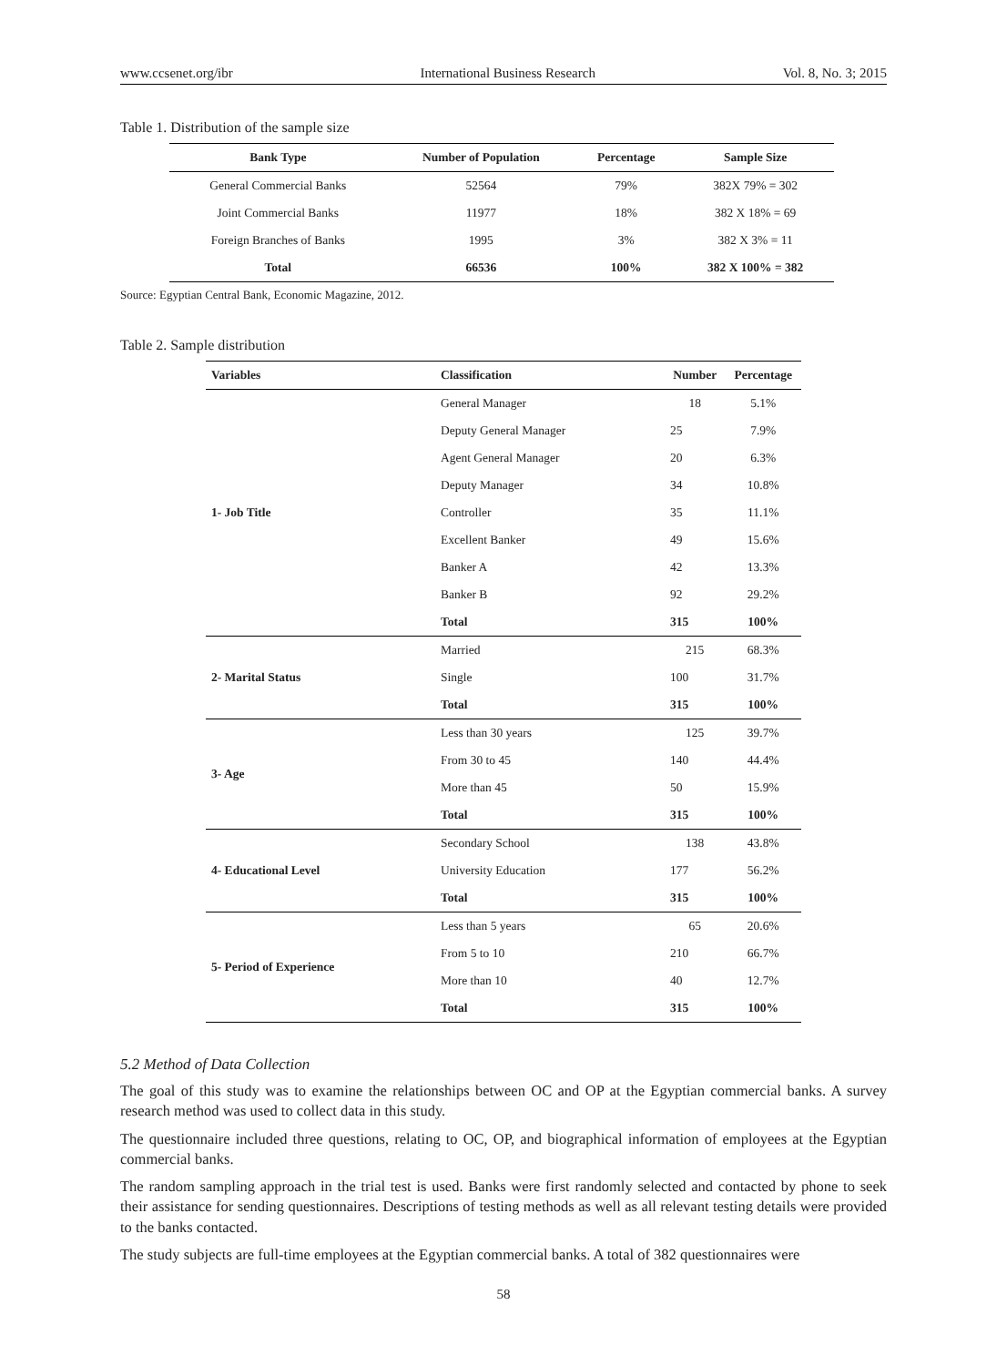www.ccsenet.org/ibr International Business Research Vol. 8, No. 3; 2015
Table 1. Distribution of the sample size
| Bank Type | Number of Population | Percentage | Sample Size |
| --- | --- | --- | --- |
| General Commercial Banks | 52564 | 79% | 382X 79% = 302 |
| Joint Commercial Banks | 11977 | 18% | 382 X 18% = 69 |
| Foreign Branches of Banks | 1995 | 3% | 382 X 3% = 11 |
| Total | 66536 | 100% | 382 X 100% = 382 |
Source: Egyptian Central Bank, Economic Magazine, 2012.
Table 2. Sample distribution
| Variables | Classification | Number | Percentage |
| --- | --- | --- | --- |
| 1- Job Title | General Manager | 18 | 5.1% |
| | Deputy General Manager | 25 | 7.9% |
| | Agent General Manager | 20 | 6.3% |
| | Deputy Manager | 34 | 10.8% |
| | Controller | 35 | 11.1% |
| | Excellent Banker | 49 | 15.6% |
| | Banker A | 42 | 13.3% |
| | Banker B | 92 | 29.2% |
| | Total | 315 | 100% |
| 2- Marital Status | Married | 215 | 68.3% |
| | Single | 100 | 31.7% |
| | Total | 315 | 100% |
| 3- Age | Less than 30 years | 125 | 39.7% |
| | From 30 to 45 | 140 | 44.4% |
| | More than 45 | 50 | 15.9% |
| | Total | 315 | 100% |
| 4- Educational Level | Secondary School | 138 | 43.8% |
| | University Education | 177 | 56.2% |
| | Total | 315 | 100% |
| 5- Period of Experience | Less than 5 years | 65 | 20.6% |
| | From 5 to 10 | 210 | 66.7% |
| | More than 10 | 40 | 12.7% |
| | Total | 315 | 100% |
5.2 Method of Data Collection
The goal of this study was to examine the relationships between OC and OP at the Egyptian commercial banks. A survey research method was used to collect data in this study.
The questionnaire included three questions, relating to OC, OP, and biographical information of employees at the Egyptian commercial banks.
The random sampling approach in the trial test is used. Banks were first randomly selected and contacted by phone to seek their assistance for sending questionnaires. Descriptions of testing methods as well as all relevant testing details were provided to the banks contacted.
The study subjects are full-time employees at the Egyptian commercial banks. A total of 382 questionnaires were
58